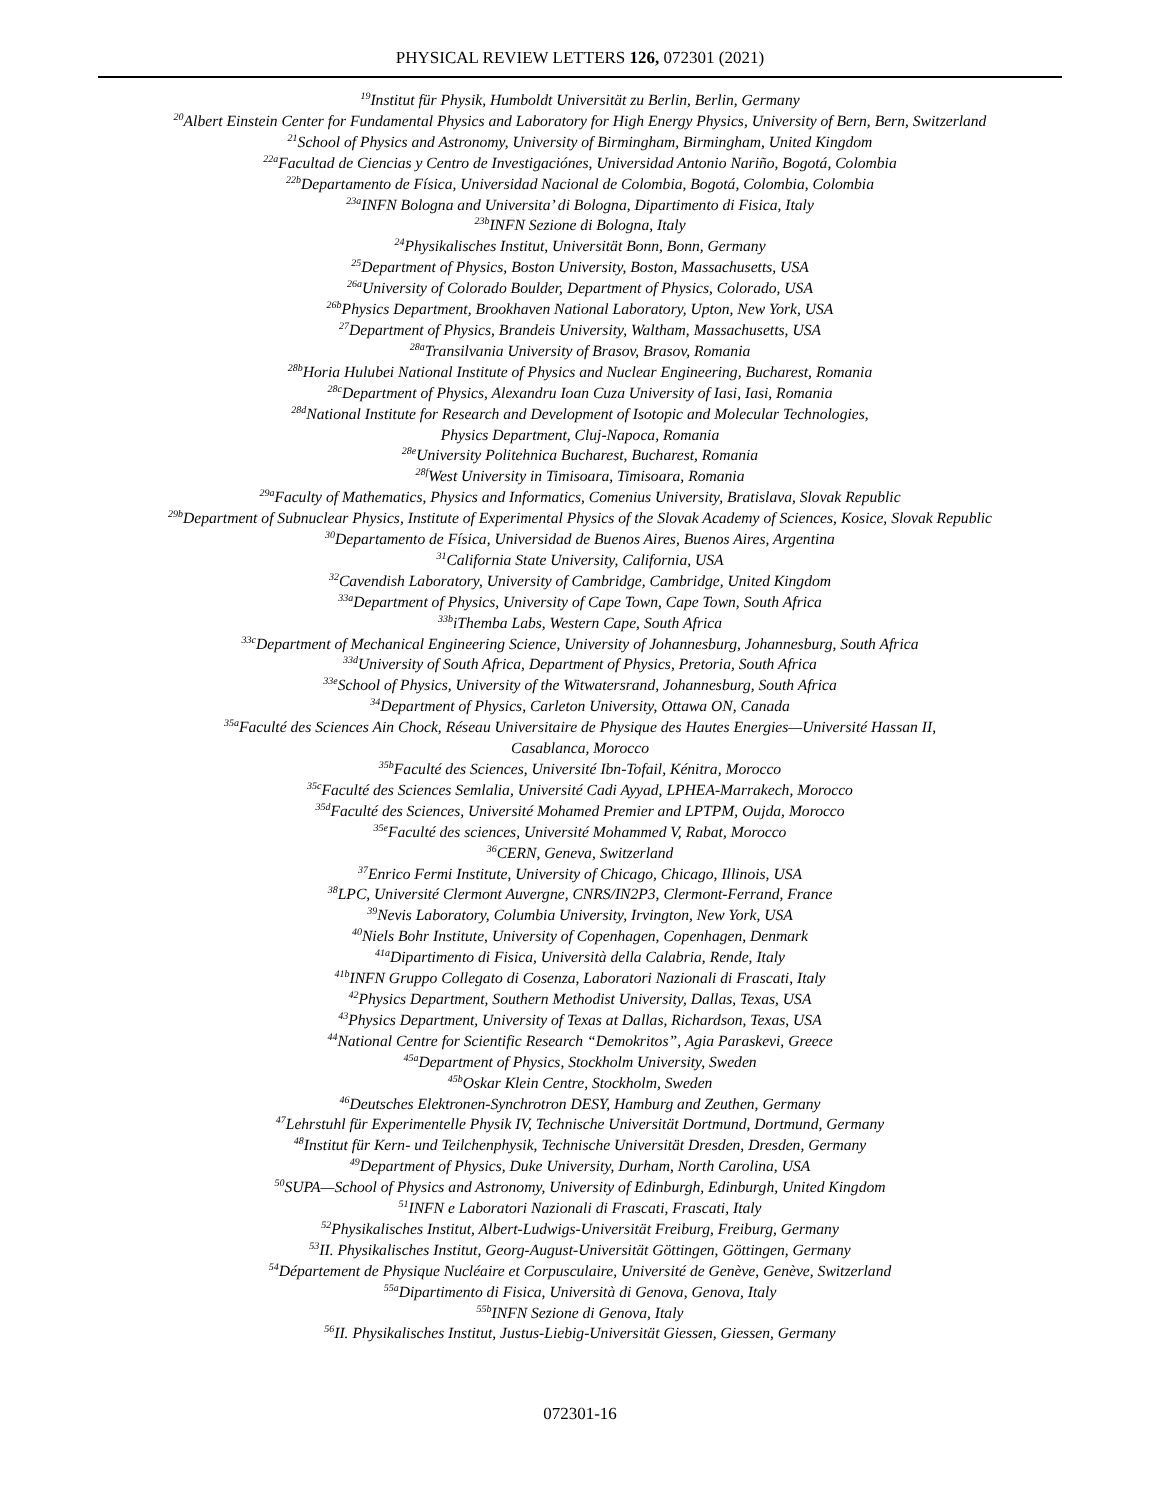PHYSICAL REVIEW LETTERS 126, 072301 (2021)
<sup>19</sup> Institut für Physik, Humboldt Universität zu Berlin, Berlin, Germany
<sup>20</sup> Albert Einstein Center for Fundamental Physics and Laboratory for High Energy Physics, University of Bern, Bern, Switzerland
<sup>21</sup> School of Physics and Astronomy, University of Birmingham, Birmingham, United Kingdom
<sup>22a</sup>Facultad de Ciencias y Centro de Investigaciónes, Universidad Antonio Nariño, Bogotá, Colombia
<sup>22b</sup>Departamento de Física, Universidad Nacional de Colombia, Bogotá, Colombia, Colombia
<sup>23a</sup>INFN Bologna and Universita’ di Bologna, Dipartimento di Fisica, Italy
<sup>23b</sup>INFN Sezione di Bologna, Italy
<sup>24</sup> Physikalisches Institut, Universität Bonn, Bonn, Germany
<sup>25</sup> Department of Physics, Boston University, Boston, Massachusetts, USA
<sup>26a</sup>University of Colorado Boulder, Department of Physics, Colorado, USA
<sup>26b</sup>Physics Department, Brookhaven National Laboratory, Upton, New York, USA
<sup>27</sup> Department of Physics, Brandeis University, Waltham, Massachusetts, USA
<sup>28a</sup>Transilvania University of Brasov, Brasov, Romania
<sup>28b</sup>Horia Hulubei National Institute of Physics and Nuclear Engineering, Bucharest, Romania
<sup>28c</sup>Department of Physics, Alexandru Ioan Cuza University of Iasi, Iasi, Romania
<sup>28d</sup>National Institute for Research and Development of Isotopic and Molecular Technologies,
Physics Department, Cluj-Napoca, Romania
<sup>28e</sup>University Politehnica Bucharest, Bucharest, Romania
<sup>28f</sup>West University in Timisoara, Timisoara, Romania
<sup>29a</sup>Faculty of Mathematics, Physics and Informatics, Comenius University, Bratislava, Slovak Republic
<sup>29b</sup>Department of Subnuclear Physics, Institute of Experimental Physics of the Slovak Academy of Sciences, Kosice, Slovak Republic
<sup>30</sup> Departamento de Física, Universidad de Buenos Aires, Buenos Aires, Argentina
<sup>31</sup> California State University, California, USA
<sup>32</sup> Cavendish Laboratory, University of Cambridge, Cambridge, United Kingdom
<sup>33a</sup>Department of Physics, University of Cape Town, Cape Town, South Africa
<sup>33b</sup>iThemba Labs, Western Cape, South Africa
<sup>33c</sup>Department of Mechanical Engineering Science, University of Johannesburg, Johannesburg, South Africa
<sup>33d</sup>University of South Africa, Department of Physics, Pretoria, South Africa
<sup>33e</sup>School of Physics, University of the Witwatersrand, Johannesburg, South Africa
<sup>34</sup> Department of Physics, Carleton University, Ottawa ON, Canada
<sup>35a</sup>Faculté des Sciences Ain Chock, Réseau Universitaire de Physique des Hautes Energies—Université Hassan II,
Casablanca, Morocco
<sup>35b</sup>Faculté des Sciences, Université Ibn-Tofail, Kénitra, Morocco
<sup>35c</sup>Faculté des Sciences Semlalia, Université Cadi Ayyad, LPHEA-Marrakech, Morocco
<sup>35d</sup>Faculté des Sciences, Université Mohamed Premier and LPTPM, Oujda, Morocco
<sup>35e</sup>Faculté des sciences, Université Mohammed V, Rabat, Morocco
<sup>36</sup>CERN, Geneva, Switzerland
<sup>37</sup> Enrico Fermi Institute, University of Chicago, Chicago, Illinois, USA
<sup>38</sup> LPC, Université Clermont Auvergne, CNRS/IN2P3, Clermont-Ferrand, France
<sup>39</sup> Nevis Laboratory, Columbia University, Irvington, New York, USA
<sup>40</sup> Niels Bohr Institute, University of Copenhagen, Copenhagen, Denmark
<sup>41a</sup>Dipartimento di Fisica, Università della Calabria, Rende, Italy
<sup>41b</sup>INFN Gruppo Collegato di Cosenza, Laboratori Nazionali di Frascati, Italy
<sup>42</sup> Physics Department, Southern Methodist University, Dallas, Texas, USA
<sup>43</sup> Physics Department, University of Texas at Dallas, Richardson, Texas, USA
<sup>44</sup> National Centre for Scientific Research “Demokritos”, Agia Paraskevi, Greece
<sup>45a</sup>Department of Physics, Stockholm University, Sweden
<sup>45b</sup>Oskar Klein Centre, Stockholm, Sweden
<sup>46</sup> Deutsches Elektronen-Synchrotron DESY, Hamburg and Zeuthen, Germany
<sup>47</sup> Lehrstuhl für Experimentelle Physik IV, Technische Universität Dortmund, Dortmund, Germany
<sup>48</sup> Institut für Kern- und Teilchenphysik, Technische Universität Dresden, Dresden, Germany
<sup>49</sup> Department of Physics, Duke University, Durham, North Carolina, USA
<sup>50</sup>SUPA—School of Physics and Astronomy, University of Edinburgh, Edinburgh, United Kingdom
<sup>51</sup> INFN e Laboratori Nazionali di Frascati, Frascati, Italy
<sup>52</sup> Physikalisches Institut, Albert-Ludwigs-Universität Freiburg, Freiburg, Germany
<sup>53</sup>II. Physikalisches Institut, Georg-August-Universität Göttingen, Göttingen, Germany
<sup>54</sup> Département de Physique Nucléaire et Corpusculaire, Université de Genève, Genève, Switzerland
<sup>55a</sup>Dipartimento di Fisica, Università di Genova, Genova, Italy
<sup>55b</sup>INFN Sezione di Genova, Italy
<sup>56</sup>II. Physikalisches Institut, Justus-Liebig-Universität Giessen, Giessen, Germany
072301-16